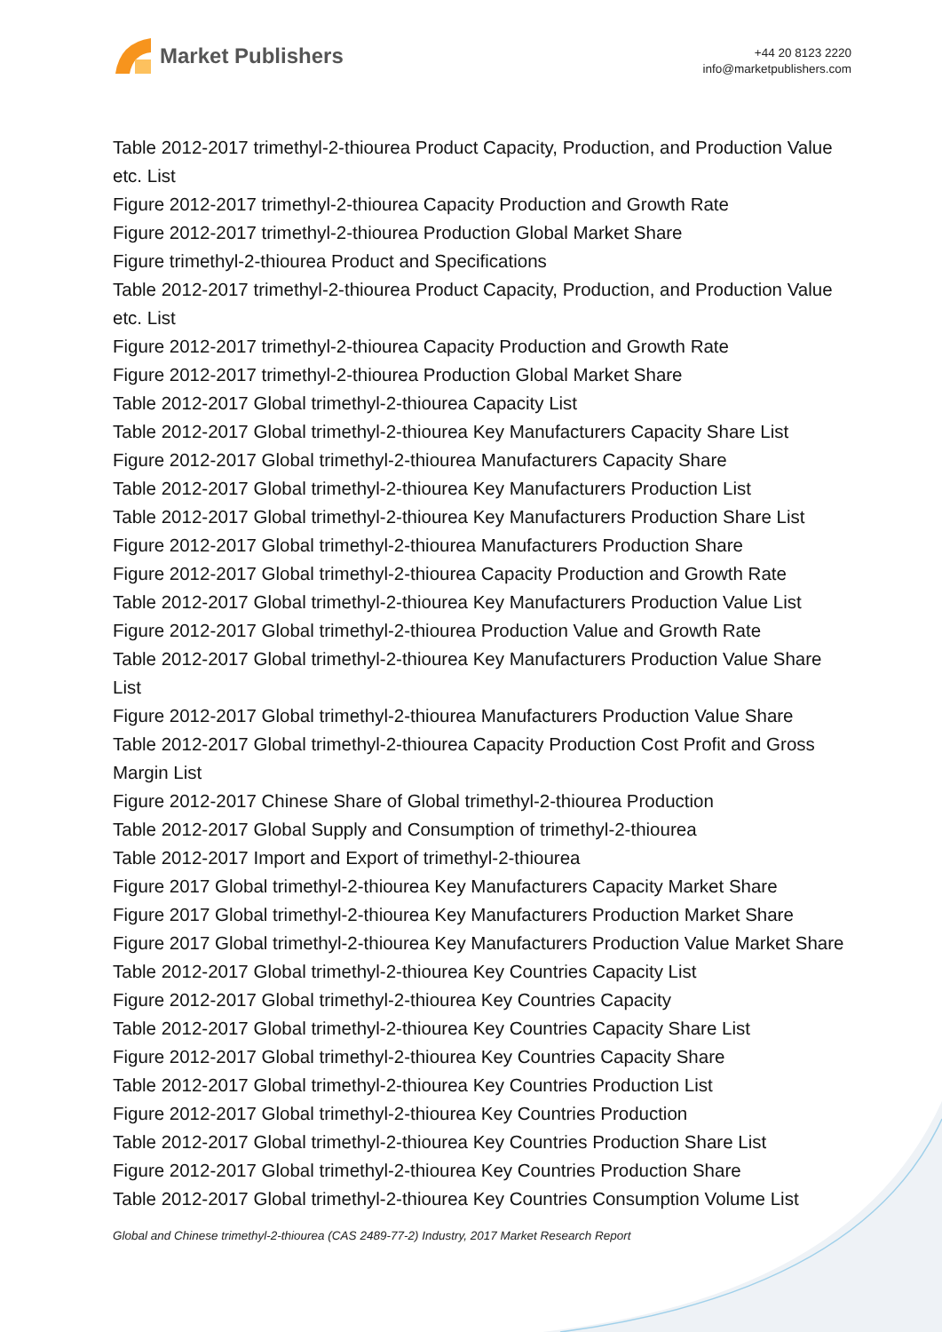Market Publishers
+44 20 8123 2220
info@marketpublishers.com
Table 2012-2017 trimethyl-2-thiourea Product Capacity, Production, and Production Value etc. List
Figure 2012-2017 trimethyl-2-thiourea Capacity Production and Growth Rate
Figure 2012-2017 trimethyl-2-thiourea Production Global Market Share
Figure trimethyl-2-thiourea Product and Specifications
Table 2012-2017 trimethyl-2-thiourea Product Capacity, Production, and Production Value etc. List
Figure 2012-2017 trimethyl-2-thiourea Capacity Production and Growth Rate
Figure 2012-2017 trimethyl-2-thiourea Production Global Market Share
Table 2012-2017 Global trimethyl-2-thiourea Capacity List
Table 2012-2017 Global trimethyl-2-thiourea Key Manufacturers Capacity Share List
Figure 2012-2017 Global trimethyl-2-thiourea Manufacturers Capacity Share
Table 2012-2017 Global trimethyl-2-thiourea Key Manufacturers Production List
Table 2012-2017 Global trimethyl-2-thiourea Key Manufacturers Production Share List
Figure 2012-2017 Global trimethyl-2-thiourea Manufacturers Production Share
Figure 2012-2017 Global trimethyl-2-thiourea Capacity Production and Growth Rate
Table 2012-2017 Global trimethyl-2-thiourea Key Manufacturers Production Value List
Figure 2012-2017 Global trimethyl-2-thiourea Production Value and Growth Rate
Table 2012-2017 Global trimethyl-2-thiourea Key Manufacturers Production Value Share List
Figure 2012-2017 Global trimethyl-2-thiourea Manufacturers Production Value Share
Table 2012-2017 Global trimethyl-2-thiourea Capacity Production Cost Profit and Gross Margin List
Figure 2012-2017 Chinese Share of Global trimethyl-2-thiourea Production
Table 2012-2017 Global Supply and Consumption of trimethyl-2-thiourea
Table 2012-2017 Import and Export of trimethyl-2-thiourea
Figure 2017 Global trimethyl-2-thiourea Key Manufacturers Capacity Market Share
Figure 2017 Global trimethyl-2-thiourea Key Manufacturers Production Market Share
Figure 2017 Global trimethyl-2-thiourea Key Manufacturers Production Value Market Share
Table 2012-2017 Global trimethyl-2-thiourea Key Countries Capacity List
Figure 2012-2017 Global trimethyl-2-thiourea Key Countries Capacity
Table 2012-2017 Global trimethyl-2-thiourea Key Countries Capacity Share List
Figure 2012-2017 Global trimethyl-2-thiourea Key Countries Capacity Share
Table 2012-2017 Global trimethyl-2-thiourea Key Countries Production List
Figure 2012-2017 Global trimethyl-2-thiourea Key Countries Production
Table 2012-2017 Global trimethyl-2-thiourea Key Countries Production Share List
Figure 2012-2017 Global trimethyl-2-thiourea Key Countries Production Share
Table 2012-2017 Global trimethyl-2-thiourea Key Countries Consumption Volume List
Global and Chinese trimethyl-2-thiourea (CAS 2489-77-2) Industry, 2017 Market Research Report